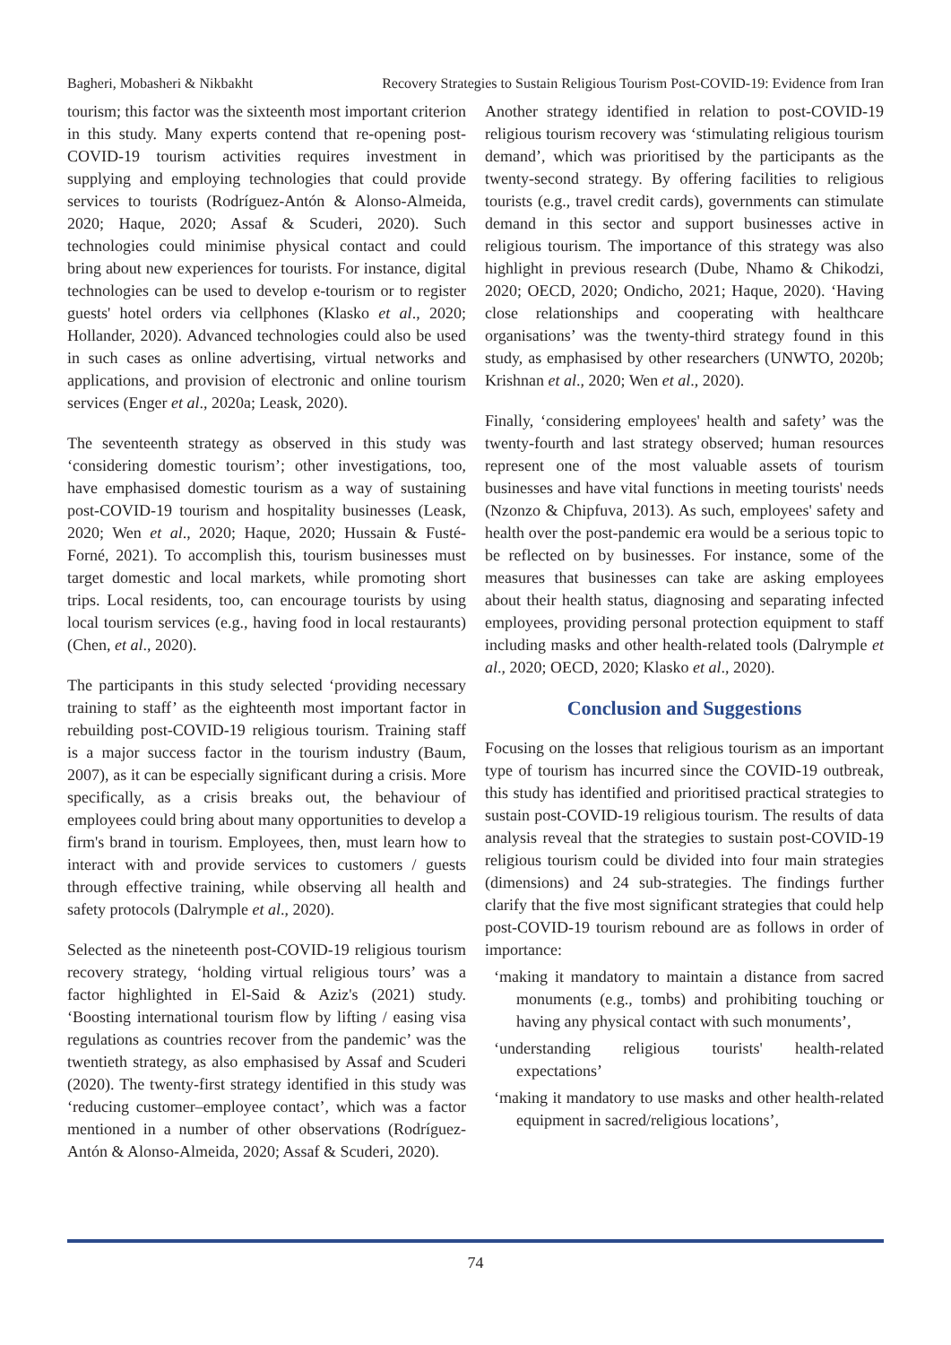Bagheri, Mobasheri & Nikbakht Recovery Strategies to Sustain Religious Tourism Post-COVID-19: Evidence from Iran
tourism; this factor was the sixteenth most important criterion in this study. Many experts contend that re-opening post-COVID-19 tourism activities requires investment in supplying and employing technologies that could provide services to tourists (Rodríguez-Antón & Alonso-Almeida, 2020; Haque, 2020; Assaf & Scuderi, 2020). Such technologies could minimise physical contact and could bring about new experiences for tourists. For instance, digital technologies can be used to develop e-tourism or to register guests' hotel orders via cellphones (Klasko et al., 2020; Hollander, 2020). Advanced technologies could also be used in such cases as online advertising, virtual networks and applications, and provision of electronic and online tourism services (Enger et al., 2020a; Leask, 2020).
The seventeenth strategy as observed in this study was ‘considering domestic tourism’; other investigations, too, have emphasised domestic tourism as a way of sustaining post-COVID-19 tourism and hospitality businesses (Leask, 2020; Wen et al., 2020; Haque, 2020; Hussain & Fusté-Forné, 2021). To accomplish this, tourism businesses must target domestic and local markets, while promoting short trips. Local residents, too, can encourage tourists by using local tourism services (e.g., having food in local restaurants) (Chen, et al., 2020).
The participants in this study selected ‘providing necessary training to staff’ as the eighteenth most important factor in rebuilding post-COVID-19 religious tourism. Training staff is a major success factor in the tourism industry (Baum, 2007), as it can be especially significant during a crisis. More specifically, as a crisis breaks out, the behaviour of employees could bring about many opportunities to develop a firm's brand in tourism. Employees, then, must learn how to interact with and provide services to customers / guests through effective training, while observing all health and safety protocols (Dalrymple et al., 2020).
Selected as the nineteenth post-COVID-19 religious tourism recovery strategy, ‘holding virtual religious tours’ was a factor highlighted in El-Said & Aziz's (2021) study. ‘Boosting international tourism flow by lifting / easing visa regulations as countries recover from the pandemic’ was the twentieth strategy, as also emphasised by Assaf and Scuderi (2020). The twenty-first strategy identified in this study was ‘reducing customer–employee contact’, which was a factor mentioned in a number of other observations (Rodríguez-Antón & Alonso-Almeida, 2020; Assaf & Scuderi, 2020).
Another strategy identified in relation to post-COVID-19 religious tourism recovery was ‘stimulating religious tourism demand’, which was prioritised by the participants as the twenty-second strategy. By offering facilities to religious tourists (e.g., travel credit cards), governments can stimulate demand in this sector and support businesses active in religious tourism. The importance of this strategy was also highlight in previous research (Dube, Nhamo & Chikodzi, 2020; OECD, 2020; Ondicho, 2021; Haque, 2020). ‘Having close relationships and cooperating with healthcare organisations’ was the twenty-third strategy found in this study, as emphasised by other researchers (UNWTO, 2020b; Krishnan et al., 2020; Wen et al., 2020).
Finally, ‘considering employees' health and safety’ was the twenty-fourth and last strategy observed; human resources represent one of the most valuable assets of tourism businesses and have vital functions in meeting tourists' needs (Nzonzo & Chipfuva, 2013). As such, employees' safety and health over the post-pandemic era would be a serious topic to be reflected on by businesses. For instance, some of the measures that businesses can take are asking employees about their health status, diagnosing and separating infected employees, providing personal protection equipment to staff including masks and other health-related tools (Dalrymple et al., 2020; OECD, 2020; Klasko et al., 2020).
Conclusion and Suggestions
Focusing on the losses that religious tourism as an important type of tourism has incurred since the COVID-19 outbreak, this study has identified and prioritised practical strategies to sustain post-COVID-19 religious tourism. The results of data analysis reveal that the strategies to sustain post-COVID-19 religious tourism could be divided into four main strategies (dimensions) and 24 sub-strategies. The findings further clarify that the five most significant strategies that could help post-COVID-19 tourism rebound are as follows in order of importance:
‘making it mandatory to maintain a distance from sacred monuments (e.g., tombs) and prohibiting touching or having any physical contact with such monuments’,
‘understanding religious tourists' health-related expectations’
‘making it mandatory to use masks and other health-related equipment in sacred/religious locations’,
74